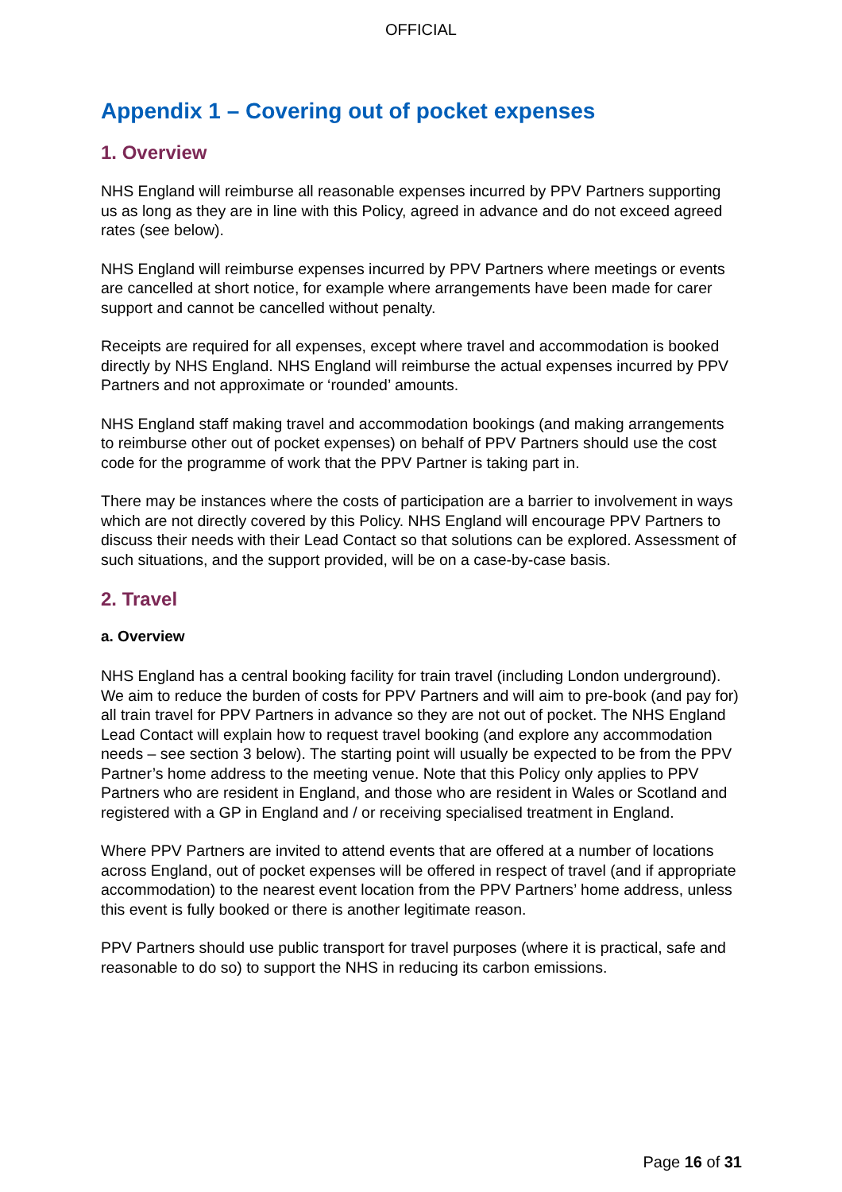OFFICIAL
Appendix 1 – Covering out of pocket expenses
1. Overview
NHS England will reimburse all reasonable expenses incurred by PPV Partners supporting us as long as they are in line with this Policy, agreed in advance and do not exceed agreed rates (see below).
NHS England will reimburse expenses incurred by PPV Partners where meetings or events are cancelled at short notice, for example where arrangements have been made for carer support and cannot be cancelled without penalty.
Receipts are required for all expenses, except where travel and accommodation is booked directly by NHS England. NHS England will reimburse the actual expenses incurred by PPV Partners and not approximate or ‘rounded’ amounts.
NHS England staff making travel and accommodation bookings (and making arrangements to reimburse other out of pocket expenses) on behalf of PPV Partners should use the cost code for the programme of work that the PPV Partner is taking part in.
There may be instances where the costs of participation are a barrier to involvement in ways which are not directly covered by this Policy. NHS England will encourage PPV Partners to discuss their needs with their Lead Contact so that solutions can be explored. Assessment of such situations, and the support provided, will be on a case-by-case basis.
2. Travel
a. Overview
NHS England has a central booking facility for train travel (including London underground). We aim to reduce the burden of costs for PPV Partners and will aim to pre-book (and pay for) all train travel for PPV Partners in advance so they are not out of pocket. The NHS England Lead Contact will explain how to request travel booking (and explore any accommodation needs – see section 3 below). The starting point will usually be expected to be from the PPV Partner’s home address to the meeting venue. Note that this Policy only applies to PPV Partners who are resident in England, and those who are resident in Wales or Scotland and registered with a GP in England and / or receiving specialised treatment in England.
Where PPV Partners are invited to attend events that are offered at a number of locations across England, out of pocket expenses will be offered in respect of travel (and if appropriate accommodation) to the nearest event location from the PPV Partners’ home address, unless this event is fully booked or there is another legitimate reason.
PPV Partners should use public transport for travel purposes (where it is practical, safe and reasonable to do so) to support the NHS in reducing its carbon emissions.
Page 16 of 31